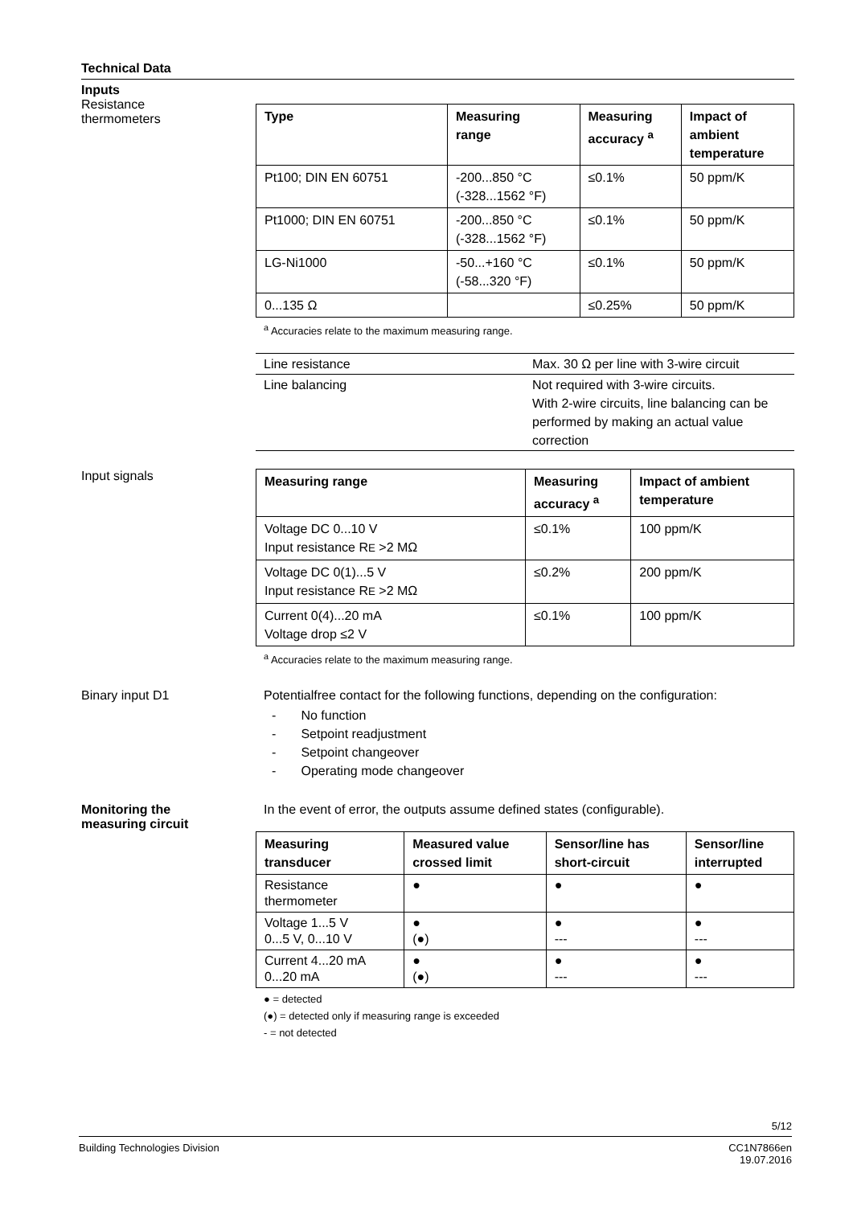Technical Data
Inputs
Resistance
thermometers
| Type | Measuring range | Measuring accuracy <sup>a</sup> | Impact of ambient temperature |
| --- | --- | --- | --- |
| Pt100; DIN EN 60751 | -200...850 °C (-328...1562 °F) | ≤0.1% | 50 ppm/K |
| Pt1000; DIN EN 60751 | -200...850 °C (-328...1562 °F) | ≤0.1% | 50 ppm/K |
| LG-Ni1000 | -50...+160 °C (-58...320 °F) | ≤0.1% | 50 ppm/K |
| 0...135 Ω | | ≤0.25% | 50 ppm/K |
<sup>a</sup> Accuracies relate to the maximum measuring range.
| Line resistance | Max. 30 Ω per line with 3-wire circuit |
| Line balancing | Not required with 3-wire circuits. With 2-wire circuits, line balancing can be performed by making an actual value correction |
Input signals
| Measuring range | Measuring accuracy <sup>a</sup> | Impact of ambient temperature |
| --- | --- | --- |
| Voltage DC 0...10 V Input resistance R E >2 MΩ | ≤0.1% | 100 ppm/K |
| Voltage DC 0(1)...5 V Input resistance R E >2 MΩ | ≤0.2% | 200 ppm/K |
| Current 0(4)...20 mA Voltage drop ≤2 V | ≤0.1% | 100 ppm/K |
<sup>a</sup> Accuracies relate to the maximum measuring range.
Binary input D1 Potentialfree contact for the following functions, depending on the configuration:
- No function
- Setpoint readjustment
- Setpoint changeover
- Operating mode changeover
Monitoring the
measuring circuit
In the event of error, the outputs assume defined states (configurable).
| Measuring transducer | Measured value crossed limit | Sensor/line has short-circuit | Sensor/line interrupted |
| --- | --- | --- | --- |
| Resistance thermometer | ● | ● | ● |
| Voltage 1...5 V 0...5 V, 0...10 V | ● (●) | ● --- | ● --- |
| Current 4...20 mA 0...20 mA | ● (●) | ● --- | ● --- |
● = detected
(●) = detected only if measuring range is exceeded
- = not detected
5/12
Building Technologies Division CC1N7866en
19.07.2016